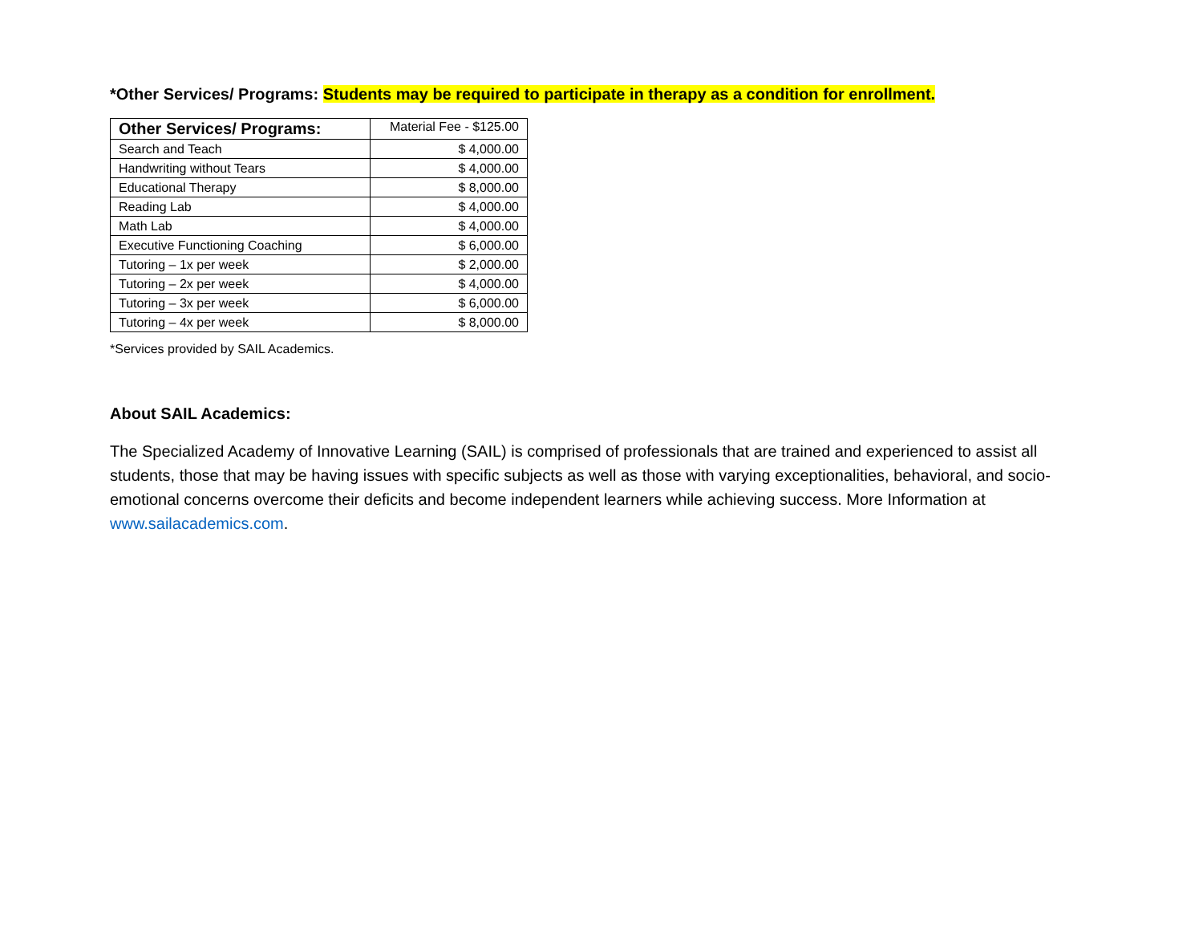*Other Services/ Programs: Students may be required to participate in therapy as a condition for enrollment.
| Other Services/ Programs: | Material Fee - $125.00 |
| --- | --- |
| Search and Teach | $ 4,000.00 |
| Handwriting without Tears | $ 4,000.00 |
| Educational Therapy | $ 8,000.00 |
| Reading Lab | $ 4,000.00 |
| Math Lab | $ 4,000.00 |
| Executive Functioning Coaching | $ 6,000.00 |
| Tutoring – 1x per week | $ 2,000.00 |
| Tutoring – 2x per week | $ 4,000.00 |
| Tutoring – 3x per week | $ 6,000.00 |
| Tutoring – 4x per week | $ 8,000.00 |
*Services provided by SAIL Academics.
About SAIL Academics:
The Specialized Academy of Innovative Learning (SAIL) is comprised of professionals that are trained and experienced to assist all students, those that may be having issues with specific subjects as well as those with varying exceptionalities, behavioral, and socio-emotional concerns overcome their deficits and become independent learners while achieving success. More Information at www.sailacademics.com.